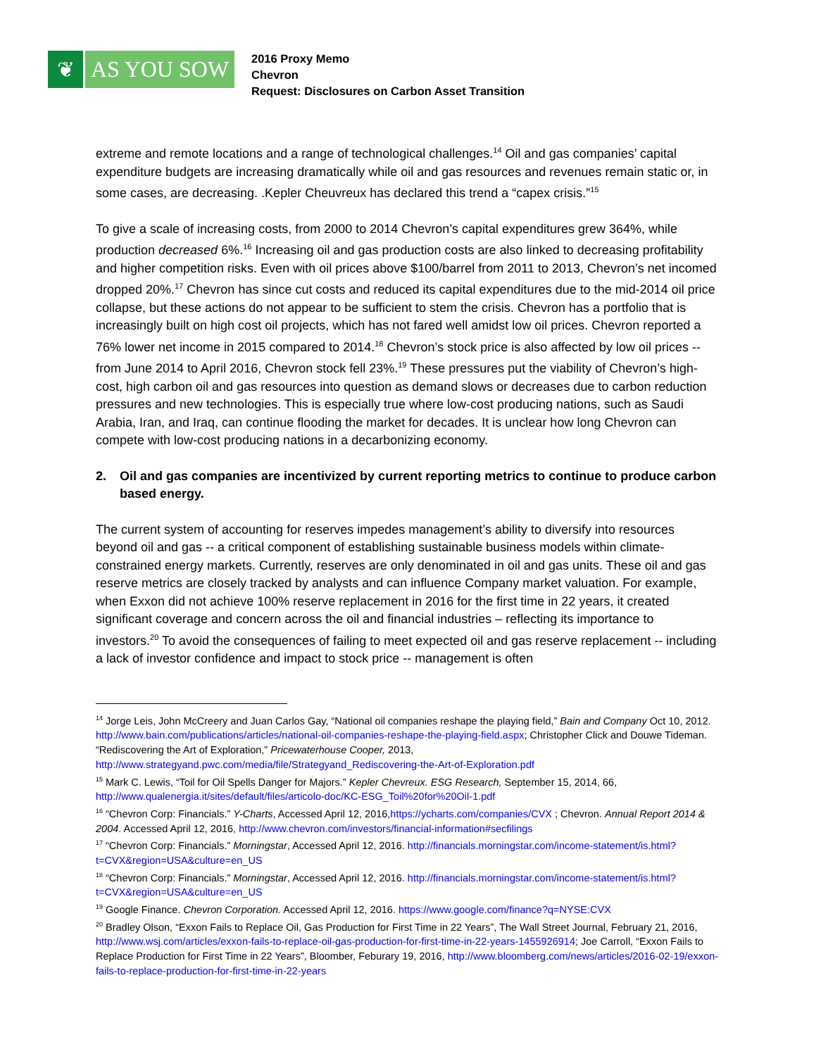❦ AS YOU SOW
2016 Proxy Memo
Chevron
Request: Disclosures on Carbon Asset Transition
extreme and remote locations and a range of technological challenges.<sup>14</sup> Oil and gas companies’ capital expenditure budgets are increasing dramatically while oil and gas resources and revenues remain static or, in some cases, are decreasing. .Kepler Cheuvreux has declared this trend a “capex crisis.”<sup>15</sup>
To give a scale of increasing costs, from 2000 to 2014 Chevron’s capital expenditures grew 364%, while production decreased 6%.<sup>16</sup> Increasing oil and gas production costs are also linked to decreasing profitability and higher competition risks. Even with oil prices above $100/barrel from 2011 to 2013, Chevron’s net incomed dropped 20%.<sup>17</sup> Chevron has since cut costs and reduced its capital expenditures due to the mid-2014 oil price collapse, but these actions do not appear to be sufficient to stem the crisis. Chevron has a portfolio that is increasingly built on high cost oil projects, which has not fared well amidst low oil prices. Chevron reported a 76% lower net income in 2015 compared to 2014.<sup>18</sup> Chevron’s stock price is also affected by low oil prices -- from June 2014 to April 2016, Chevron stock fell 23%.<sup>19</sup> These pressures put the viability of Chevron’s high-cost, high carbon oil and gas resources into question as demand slows or decreases due to carbon reduction pressures and new technologies. This is especially true where low-cost producing nations, such as Saudi Arabia, Iran, and Iraq, can continue flooding the market for decades. It is unclear how long Chevron can compete with low-cost producing nations in a decarbonizing economy.
2. Oil and gas companies are incentivized by current reporting metrics to continue to produce carbon based energy.
The current system of accounting for reserves impedes management’s ability to diversify into resources beyond oil and gas -- a critical component of establishing sustainable business models within climate-constrained energy markets. Currently, reserves are only denominated in oil and gas units. These oil and gas reserve metrics are closely tracked by analysts and can influence Company market valuation. For example, when Exxon did not achieve 100% reserve replacement in 2016 for the first time in 22 years, it created significant coverage and concern across the oil and financial industries – reflecting its importance to investors.<sup>20</sup> To avoid the consequences of failing to meet expected oil and gas reserve replacement -- including a lack of investor confidence and impact to stock price -- management is often
<sup>14</sup> Jorge Leis, John McCreery and Juan Carlos Gay, “National oil companies reshape the playing field,” Bain and Company Oct 10, 2012. http://www.bain.com/publications/articles/national-oil-companies-reshape-the-playing-field.aspx; Christopher Click and Douwe Tideman. “Rediscovering the Art of Exploration,” Pricewaterhouse Cooper, 2013, http://www.strategyand.pwc.com/media/file/Strategyand_Rediscovering-the-Art-of-Exploration.pdf
<sup>15</sup> Mark C. Lewis, “Toil for Oil Spells Danger for Majors.” Kepler Chevreux. ESG Research, September 15, 2014, 66, http://www.qualenergia.it/sites/default/files/articolo-doc/KC-ESG_Toil%20for%20Oil-1.pdf
<sup>16</sup> “Chevron Corp: Financials.” Y-Charts, Accessed April 12, 2016,https://ycharts.com/companies/CVX ; Chevron. Annual Report 2014 & 2004. Accessed April 12, 2016, http://www.chevron.com/investors/financial-information#secfilings
<sup>17</sup> “Chevron Corp: Financials.” Morningstar, Accessed April 12, 2016. http://financials.morningstar.com/income-statement/is.html?t=CVX&region=USA&culture=en_US
<sup>18</sup> “Chevron Corp: Financials.” Morningstar, Accessed April 12, 2016. http://financials.morningstar.com/income-statement/is.html?t=CVX&region=USA&culture=en_US
<sup>19</sup> Google Finance. Chevron Corporation. Accessed April 12, 2016. https://www.google.com/finance?q=NYSE:CVX
<sup>20</sup> Bradley Olson, “Exxon Fails to Replace Oil, Gas Production for First Time in 22 Years”, The Wall Street Journal, February 21, 2016, http://www.wsj.com/articles/exxon-fails-to-replace-oil-gas-production-for-first-time-in-22-years-1455926914; Joe Carroll, “Exxon Fails to Replace Production for First Time in 22 Years”, Bloomber, Feburary 19, 2016, http://www.bloomberg.com/news/articles/2016-02-19/exxon-fails-to-replace-production-for-first-time-in-22-years